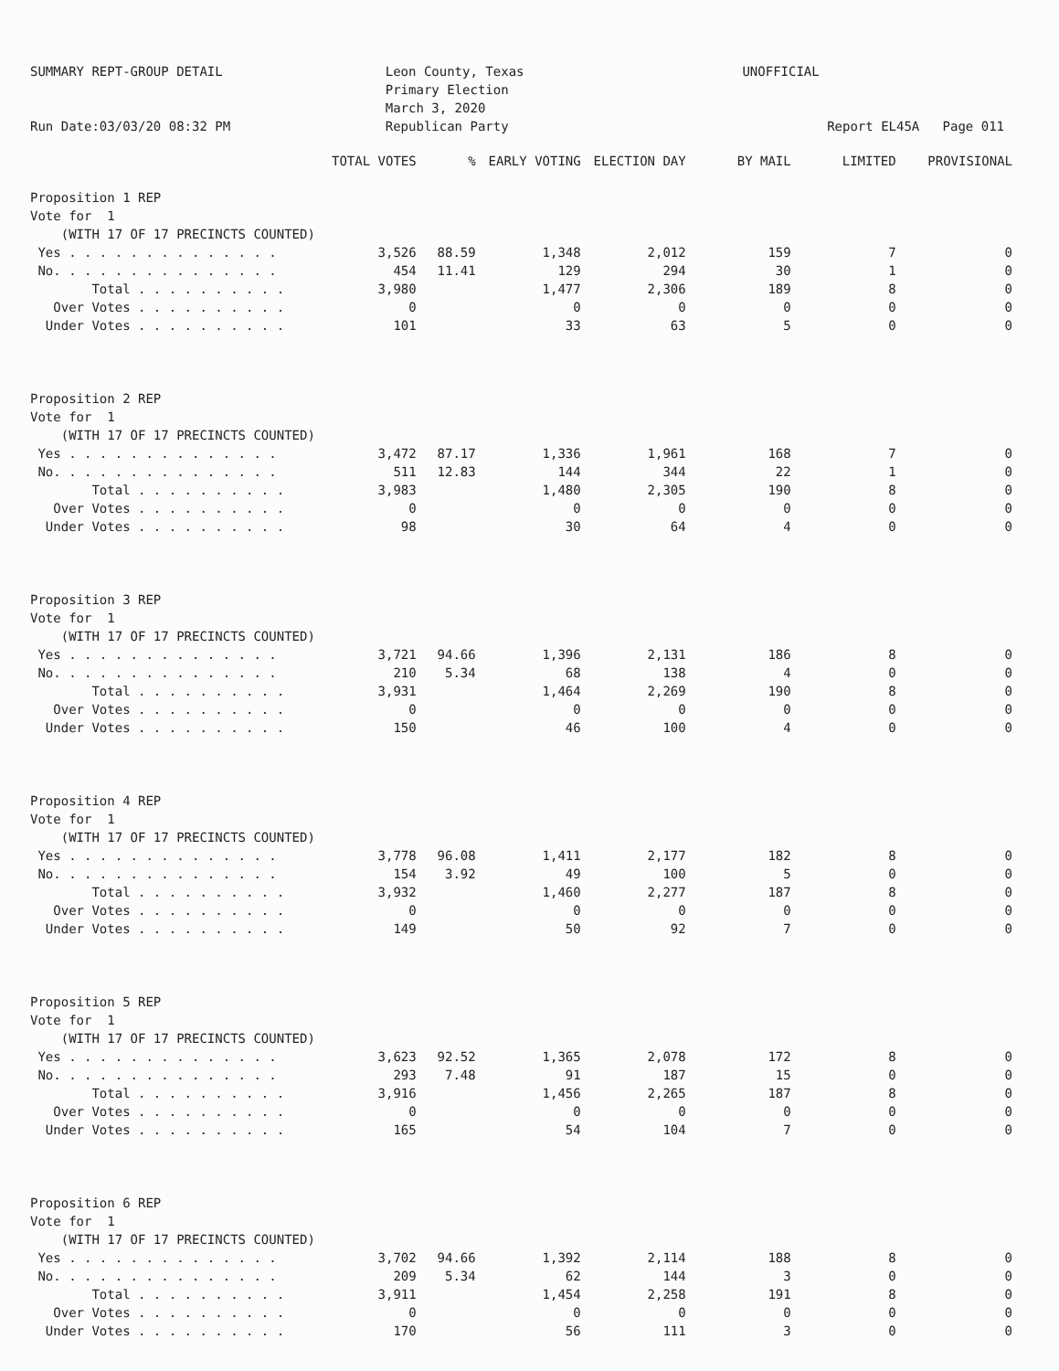SUMMARY REPT-GROUP DETAIL Run Date:03/03/20 08:32 PM
Leon County, Texas Primary Election March 3, 2020 Republican Party
UNOFFICIAL Report EL45A Page 011
| | TOTAL VOTES | % | EARLY VOTING | ELECTION DAY | BY MAIL | LIMITED | PROVISIONAL |
| --- | --- | --- | --- | --- | --- | --- | --- |
| Proposition 1 REP | | | | | | | |
| Vote for 1 | | | | | | | |
| (WITH 17 OF 17 PRECINCTS COUNTED) | | | | | | | |
| Yes . . . . . . . . . . . . . . | 3,526 | 88.59 | 1,348 | 2,012 | 159 | 7 | 0 |
| No. . . . . . . . . . . . . . . | 454 | 11.41 | 129 | 294 | 30 | 1 | 0 |
| Total . . . . . . . . . . | 3,980 | | 1,477 | 2,306 | 189 | 8 | 0 |
| Over Votes . . . . . . . . . . | 0 | | 0 | 0 | 0 | 0 | 0 |
| Under Votes . . . . . . . . . . | 101 | | 33 | 63 | 5 | 0 | 0 |
| Proposition 2 REP | | | | | | | |
| Vote for 1 | | | | | | | |
| (WITH 17 OF 17 PRECINCTS COUNTED) | | | | | | | |
| Yes . . . . . . . . . . . . . . | 3,472 | 87.17 | 1,336 | 1,961 | 168 | 7 | 0 |
| No. . . . . . . . . . . . . . . | 511 | 12.83 | 144 | 344 | 22 | 1 | 0 |
| Total . . . . . . . . . . | 3,983 | | 1,480 | 2,305 | 190 | 8 | 0 |
| Over Votes . . . . . . . . . . | 0 | | 0 | 0 | 0 | 0 | 0 |
| Under Votes . . . . . . . . . . | 98 | | 30 | 64 | 4 | 0 | 0 |
| Proposition 3 REP | | | | | | | |
| Vote for 1 | | | | | | | |
| (WITH 17 OF 17 PRECINCTS COUNTED) | | | | | | | |
| Yes . . . . . . . . . . . . . . | 3,721 | 94.66 | 1,396 | 2,131 | 186 | 8 | 0 |
| No. . . . . . . . . . . . . . . | 210 | 5.34 | 68 | 138 | 4 | 0 | 0 |
| Total . . . . . . . . . . | 3,931 | | 1,464 | 2,269 | 190 | 8 | 0 |
| Over Votes . . . . . . . . . . | 0 | | 0 | 0 | 0 | 0 | 0 |
| Under Votes . . . . . . . . . . | 150 | | 46 | 100 | 4 | 0 | 0 |
| Proposition 4 REP | | | | | | | |
| Vote for 1 | | | | | | | |
| (WITH 17 OF 17 PRECINCTS COUNTED) | | | | | | | |
| Yes . . . . . . . . . . . . . . | 3,778 | 96.08 | 1,411 | 2,177 | 182 | 8 | 0 |
| No. . . . . . . . . . . . . . . | 154 | 3.92 | 49 | 100 | 5 | 0 | 0 |
| Total . . . . . . . . . . | 3,932 | | 1,460 | 2,277 | 187 | 8 | 0 |
| Over Votes . . . . . . . . . . | 0 | | 0 | 0 | 0 | 0 | 0 |
| Under Votes . . . . . . . . . . | 149 | | 50 | 92 | 7 | 0 | 0 |
| Proposition 5 REP | | | | | | | |
| Vote for 1 | | | | | | | |
| (WITH 17 OF 17 PRECINCTS COUNTED) | | | | | | | |
| Yes . . . . . . . . . . . . . . | 3,623 | 92.52 | 1,365 | 2,078 | 172 | 8 | 0 |
| No. . . . . . . . . . . . . . . | 293 | 7.48 | 91 | 187 | 15 | 0 | 0 |
| Total . . . . . . . . . . | 3,916 | | 1,456 | 2,265 | 187 | 8 | 0 |
| Over Votes . . . . . . . . . . | 0 | | 0 | 0 | 0 | 0 | 0 |
| Under Votes . . . . . . . . . . | 165 | | 54 | 104 | 7 | 0 | 0 |
| Proposition 6 REP | | | | | | | |
| Vote for 1 | | | | | | | |
| (WITH 17 OF 17 PRECINCTS COUNTED) | | | | | | | |
| Yes . . . . . . . . . . . . . . | 3,702 | 94.66 | 1,392 | 2,114 | 188 | 8 | 0 |
| No. . . . . . . . . . . . . . . | 209 | 5.34 | 62 | 144 | 3 | 0 | 0 |
| Total . . . . . . . . . . | 3,911 | | 1,454 | 2,258 | 191 | 8 | 0 |
| Over Votes . . . . . . . . . . | 0 | | 0 | 0 | 0 | 0 | 0 |
| Under Votes . . . . . . . . . . | 170 | | 56 | 111 | 3 | 0 | 0 |